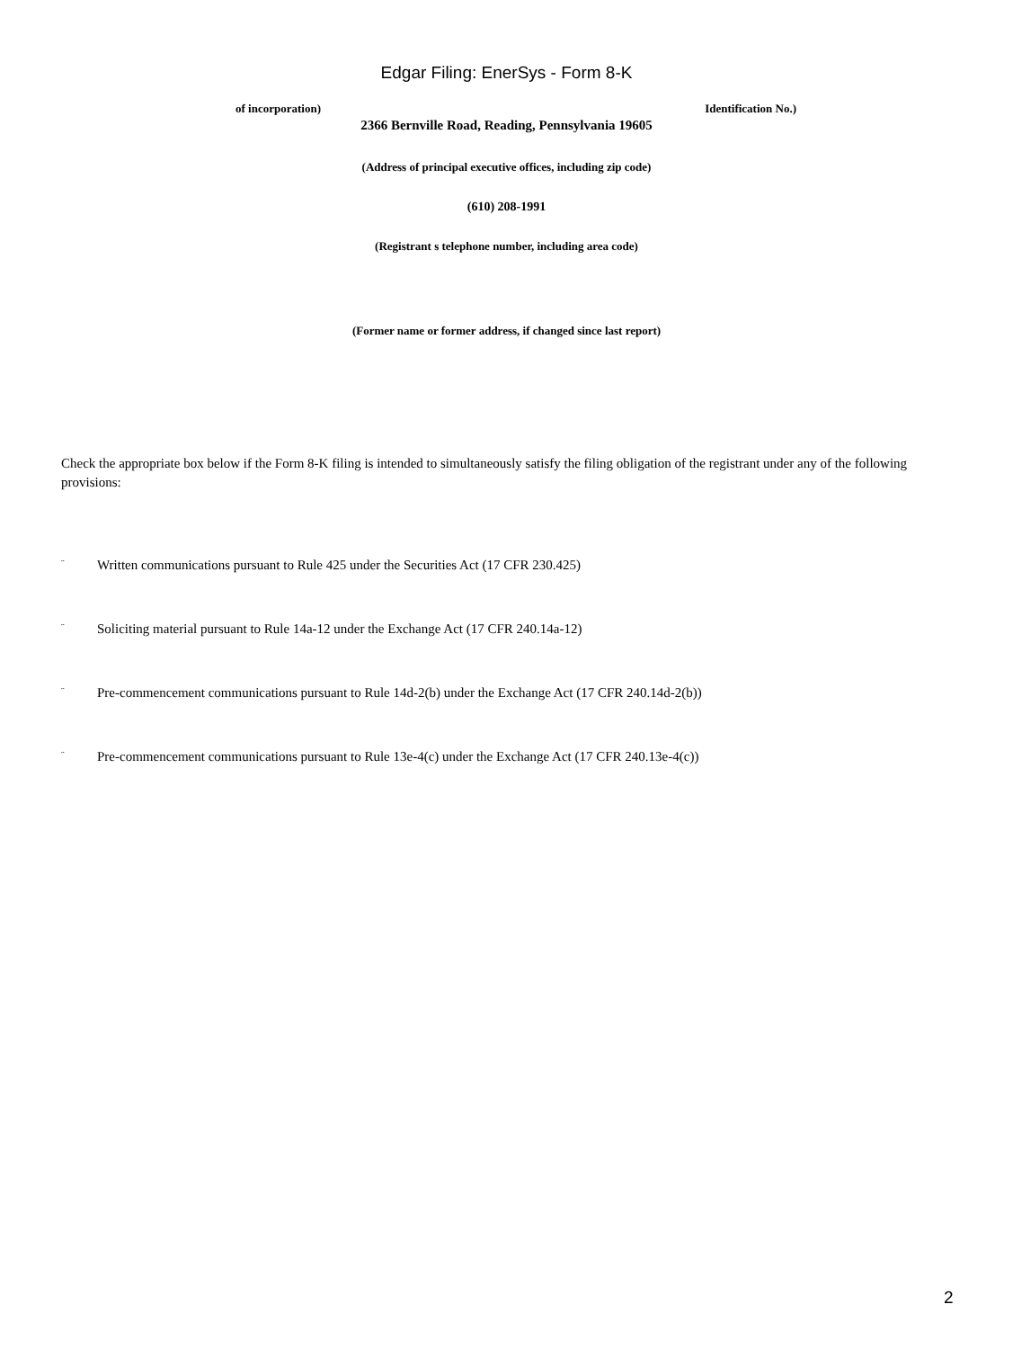Edgar Filing: EnerSys - Form 8-K
of incorporation) Identification No.)
2366 Bernville Road, Reading, Pennsylvania 19605
(Address of principal executive offices, including zip code)
(610) 208-1991
(Registrant s telephone number, including area code)
(Former name or former address, if changed since last report)
Check the appropriate box below if the Form 8-K filing is intended to simultaneously satisfy the filing obligation of the registrant under any of the following provisions:
¨ Written communications pursuant to Rule 425 under the Securities Act (17 CFR 230.425)
¨ Soliciting material pursuant to Rule 14a-12 under the Exchange Act (17 CFR 240.14a-12)
¨ Pre-commencement communications pursuant to Rule 14d-2(b) under the Exchange Act (17 CFR 240.14d-2(b))
¨ Pre-commencement communications pursuant to Rule 13e-4(c) under the Exchange Act (17 CFR 240.13e-4(c))
2